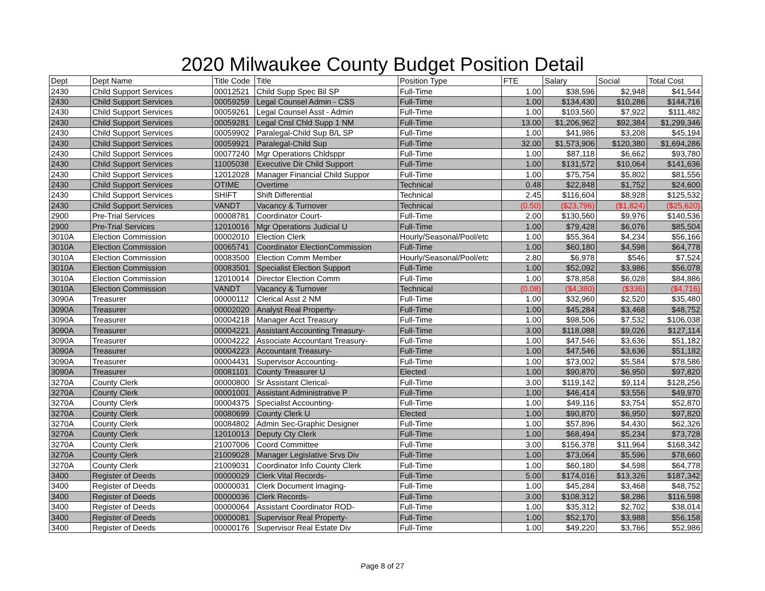2020 Milwaukee County Budget Position Detail
| Dept | Dept Name | Title Code | Title | Position Type | FTE | Salary | Social | Total Cost |
| --- | --- | --- | --- | --- | --- | --- | --- | --- |
| 2430 | Child Support Services | 00012521 | Child Supp Spec Bil SP | Full-Time | 1.00 | $38,596 | $2,948 | $41,544 |
| 2430 | Child Support Services | 00059259 | Legal Counsel Admin - CSS | Full-Time | 1.00 | $134,430 | $10,286 | $144,716 |
| 2430 | Child Support Services | 00059261 | Legal Counsel Asst - Admin | Full-Time | 1.00 | $103,560 | $7,922 | $111,482 |
| 2430 | Child Support Services | 00059281 | Legal Cnsl Chld Supp 1 NM | Full-Time | 13.00 | $1,206,962 | $92,384 | $1,299,346 |
| 2430 | Child Support Services | 00059902 | Paralegal-Child Sup B/L SP | Full-Time | 1.00 | $41,986 | $3,208 | $45,194 |
| 2430 | Child Support Services | 00059921 | Paralegal-Child Sup | Full-Time | 32.00 | $1,573,906 | $120,380 | $1,694,286 |
| 2430 | Child Support Services | 00077240 | Mgr Operations Chldsppr | Full-Time | 1.00 | $87,118 | $6,662 | $93,780 |
| 2430 | Child Support Services | 11005038 | Executive Dir Child Support | Full-Time | 1.00 | $131,572 | $10,064 | $141,636 |
| 2430 | Child Support Services | 12012028 | Manager Financial Child Suppor | Full-Time | 1.00 | $75,754 | $5,802 | $81,556 |
| 2430 | Child Support Services | OTIME | Overtime | Technical | 0.48 | $22,848 | $1,752 | $24,600 |
| 2430 | Child Support Services | SHIFT | Shift Differential | Technical | 2.45 | $116,604 | $8,928 | $125,532 |
| 2430 | Child Support Services | VANDT | Vacancy & Turnover | Technical | (0.50) | ($23,796) | ($1,824) | ($25,620) |
| 2900 | Pre-Trial Services | 00008781 | Coordinator Court- | Full-Time | 2.00 | $130,560 | $9,976 | $140,536 |
| 2900 | Pre-Trial Services | 12010016 | Mgr Operations Judicial U | Full-Time | 1.00 | $79,428 | $6,076 | $85,504 |
| 3010A | Election Commission | 00002010 | Election Clerk | Hourly/Seasonal/Pool/etc | 1.00 | $55,364 | $4,234 | $56,166 |
| 3010A | Election Commission | 00065741 | Coordinator ElectionCommission | Full-Time | 1.00 | $60,180 | $4,598 | $64,778 |
| 3010A | Election Commission | 00083500 | Election Comm Member | Hourly/Seasonal/Pool/etc | 2.80 | $6,978 | $546 | $7,524 |
| 3010A | Election Commission | 00083501 | Specialist Election Support | Full-Time | 1.00 | $52,092 | $3,986 | $56,078 |
| 3010A | Election Commission | 12010014 | Director Election Comm | Full-Time | 1.00 | $78,858 | $6,028 | $84,886 |
| 3010A | Election Commission | VANDT | Vacancy & Turnover | Technical | (0.08) | ($4,380) | ($336) | ($4,716) |
| 3090A | Treasurer | 00000112 | Clerical Asst 2 NM | Full-Time | 1.00 | $32,960 | $2,520 | $35,480 |
| 3090A | Treasurer | 00002020 | Analyst Real Property- | Full-Time | 1.00 | $45,284 | $3,468 | $48,752 |
| 3090A | Treasurer | 00004218 | Manager Acct Treasury | Full-Time | 1.00 | $98,506 | $7,532 | $106,038 |
| 3090A | Treasurer | 00004221 | Assistant Accounting Treasury- | Full-Time | 3.00 | $118,088 | $9,026 | $127,114 |
| 3090A | Treasurer | 00004222 | Associate Accountant Treasury- | Full-Time | 1.00 | $47,546 | $3,636 | $51,182 |
| 3090A | Treasurer | 00004223 | Accountant Treasury- | Full-Time | 1.00 | $47,546 | $3,636 | $51,182 |
| 3090A | Treasurer | 00004431 | Supervisor Accounting- | Full-Time | 1.00 | $73,002 | $5,584 | $78,586 |
| 3090A | Treasurer | 00081101 | County Treasurer U | Elected | 1.00 | $90,870 | $6,950 | $97,820 |
| 3270A | County Clerk | 00000800 | Sr Assistant Clerical- | Full-Time | 3.00 | $119,142 | $9,114 | $128,256 |
| 3270A | County Clerk | 00001001 | Assistant Administrative P | Full-Time | 1.00 | $46,414 | $3,556 | $49,970 |
| 3270A | County Clerk | 00004375 | Specialist Accounting- | Full-Time | 1.00 | $49,116 | $3,754 | $52,870 |
| 3270A | County Clerk | 00080699 | County Clerk U | Elected | 1.00 | $90,870 | $6,950 | $97,820 |
| 3270A | County Clerk | 00084802 | Admin Sec-Graphic Designer | Full-Time | 1.00 | $57,896 | $4,430 | $62,326 |
| 3270A | County Clerk | 12010013 | Deputy Cty Clerk | Full-Time | 1.00 | $68,494 | $5,234 | $73,728 |
| 3270A | County Clerk | 21007006 | Coord Committee | Full-Time | 3.00 | $156,378 | $11,964 | $168,342 |
| 3270A | County Clerk | 21009028 | Manager Legislative Srvs Div | Full-Time | 1.00 | $73,064 | $5,596 | $78,660 |
| 3270A | County Clerk | 21009031 | Coordinator Info County Clerk | Full-Time | 1.00 | $60,180 | $4,598 | $64,778 |
| 3400 | Register of Deeds | 00000029 | Clerk Vital Records- | Full-Time | 5.00 | $174,016 | $13,326 | $187,342 |
| 3400 | Register of Deeds | 00000031 | Clerk Document Imaging- | Full-Time | 1.00 | $45,284 | $3,468 | $48,752 |
| 3400 | Register of Deeds | 00000036 | Clerk Records- | Full-Time | 3.00 | $108,312 | $8,286 | $116,598 |
| 3400 | Register of Deeds | 00000064 | Assistant Coordinator ROD- | Full-Time | 1.00 | $35,312 | $2,702 | $38,014 |
| 3400 | Register of Deeds | 00000081 | Supervisor Real Property- | Full-Time | 1.00 | $52,170 | $3,988 | $56,158 |
| 3400 | Register of Deeds | 00000176 | Supervisor Real Estate Div | Full-Time | 1.00 | $49,220 | $3,766 | $52,986 |
Page 8 of 27